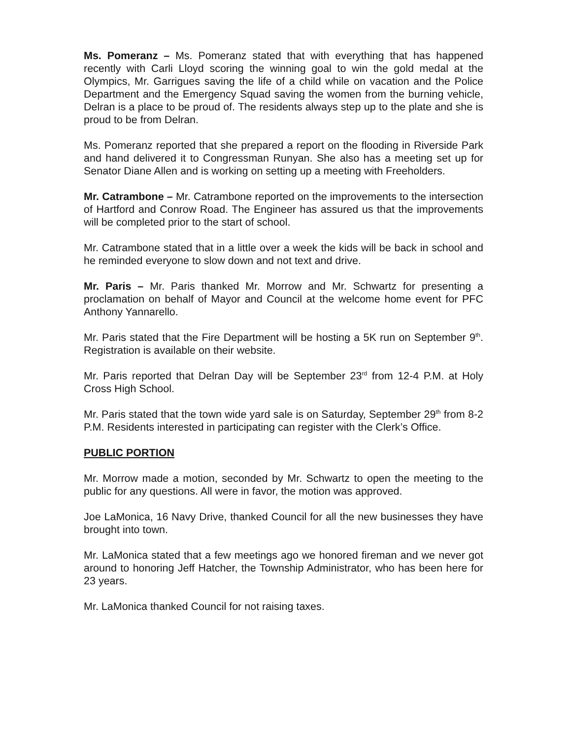Ms. Pomeranz – Ms. Pomeranz stated that with everything that has happened recently with Carli Lloyd scoring the winning goal to win the gold medal at the Olympics, Mr. Garrigues saving the life of a child while on vacation and the Police Department and the Emergency Squad saving the women from the burning vehicle, Delran is a place to be proud of. The residents always step up to the plate and she is proud to be from Delran.
Ms. Pomeranz reported that she prepared a report on the flooding in Riverside Park and hand delivered it to Congressman Runyan. She also has a meeting set up for Senator Diane Allen and is working on setting up a meeting with Freeholders.
Mr. Catrambone – Mr. Catrambone reported on the improvements to the intersection of Hartford and Conrow Road. The Engineer has assured us that the improvements will be completed prior to the start of school.
Mr. Catrambone stated that in a little over a week the kids will be back in school and he reminded everyone to slow down and not text and drive.
Mr. Paris – Mr. Paris thanked Mr. Morrow and Mr. Schwartz for presenting a proclamation on behalf of Mayor and Council at the welcome home event for PFC Anthony Yannarello.
Mr. Paris stated that the Fire Department will be hosting a 5K run on September 9<sup>th</sup>. Registration is available on their website.
Mr. Paris reported that Delran Day will be September 23<sup>rd</sup> from 12-4 P.M. at Holy Cross High School.
Mr. Paris stated that the town wide yard sale is on Saturday, September 29<sup>th</sup> from 8-2 P.M. Residents interested in participating can register with the Clerk’s Office.
PUBLIC PORTION
Mr. Morrow made a motion, seconded by Mr. Schwartz to open the meeting to the public for any questions. All were in favor, the motion was approved.
Joe LaMonica, 16 Navy Drive, thanked Council for all the new businesses they have brought into town.
Mr. LaMonica stated that a few meetings ago we honored fireman and we never got around to honoring Jeff Hatcher, the Township Administrator, who has been here for 23 years.
Mr. LaMonica thanked Council for not raising taxes.